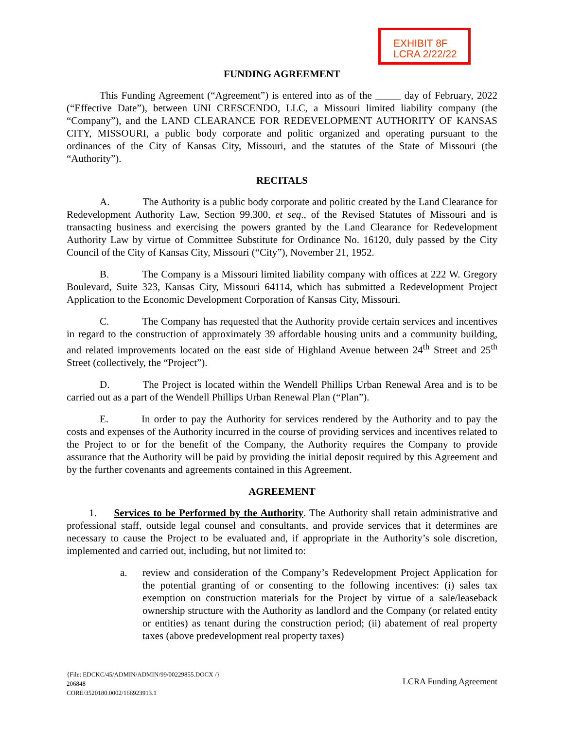EXHIBIT 8F
LCRA 2/22/22
FUNDING AGREEMENT
This Funding Agreement (“Agreement”) is entered into as of the _____ day of February, 2022 (“Effective Date”), between UNI CRESCENDO, LLC, a Missouri limited liability company (the “Company”), and the LAND CLEARANCE FOR REDEVELOPMENT AUTHORITY OF KANSAS CITY, MISSOURI, a public body corporate and politic organized and operating pursuant to the ordinances of the City of Kansas City, Missouri, and the statutes of the State of Missouri (the “Authority”).
RECITALS
A. The Authority is a public body corporate and politic created by the Land Clearance for Redevelopment Authority Law, Section 99.300, et seq., of the Revised Statutes of Missouri and is transacting business and exercising the powers granted by the Land Clearance for Redevelopment Authority Law by virtue of Committee Substitute for Ordinance No. 16120, duly passed by the City Council of the City of Kansas City, Missouri (“City”), November 21, 1952.
B. The Company is a Missouri limited liability company with offices at 222 W. Gregory Boulevard, Suite 323, Kansas City, Missouri 64114, which has submitted a Redevelopment Project Application to the Economic Development Corporation of Kansas City, Missouri.
C. The Company has requested that the Authority provide certain services and incentives in regard to the construction of approximately 39 affordable housing units and a community building, and related improvements located on the east side of Highland Avenue between 24<sup>th</sup> Street and 25<sup>th</sup> Street (collectively, the “Project”).
D. The Project is located within the Wendell Phillips Urban Renewal Area and is to be carried out as a part of the Wendell Phillips Urban Renewal Plan (“Plan”).
E. In order to pay the Authority for services rendered by the Authority and to pay the costs and expenses of the Authority incurred in the course of providing services and incentives related to the Project to or for the benefit of the Company, the Authority requires the Company to provide assurance that the Authority will be paid by providing the initial deposit required by this Agreement and by the further covenants and agreements contained in this Agreement.
AGREEMENT
1. Services to be Performed by the Authority. The Authority shall retain administrative and professional staff, outside legal counsel and consultants, and provide services that it determines are necessary to cause the Project to be evaluated and, if appropriate in the Authority’s sole discretion, implemented and carried out, including, but not limited to:
a. review and consideration of the Company’s Redevelopment Project Application for the potential granting of or consenting to the following incentives: (i) sales tax exemption on construction materials for the Project by virtue of a sale/leaseback ownership structure with the Authority as landlord and the Company (or related entity or entities) as tenant during the construction period; (ii) abatement of real property taxes (above predevelopment real property taxes)
{File: EDCKC/45/ADMIN/ADMIN/99/00229855.DOCX /}
206848
CORE/3520180.0002/166923913.1
LCRA Funding Agreement